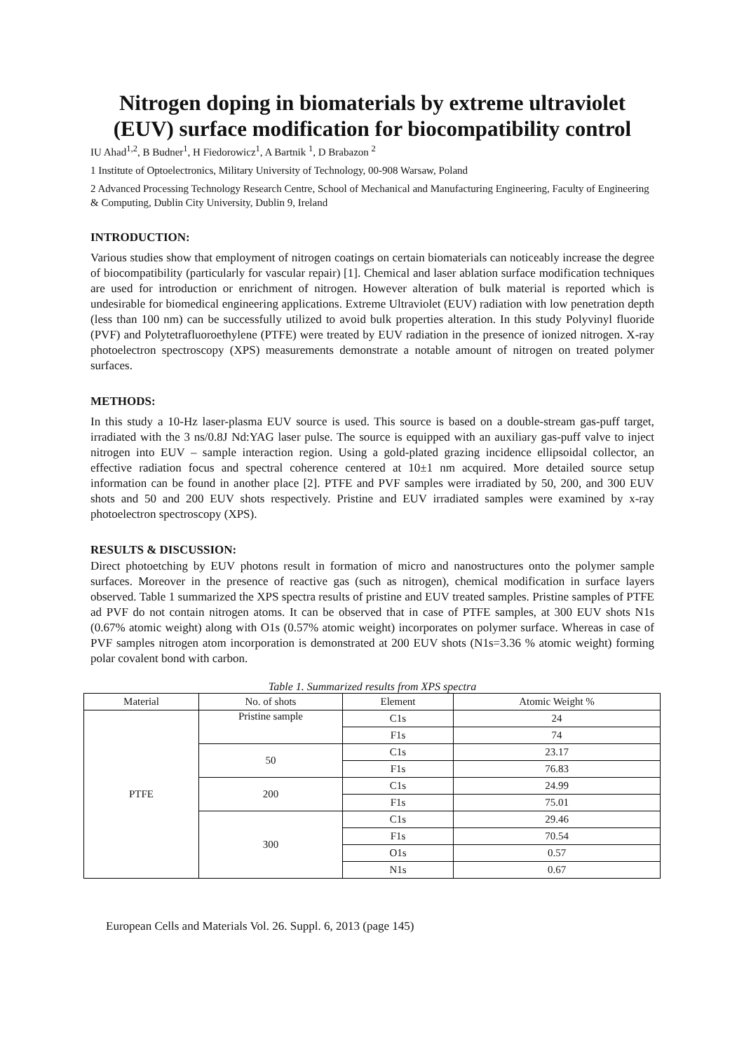Nitrogen doping in biomaterials by extreme ultraviolet (EUV) surface modification for biocompatibility control
IU Ahad<sup>1,2</sup>, B Budner<sup>1</sup>, H Fiedorowicz<sup>1</sup>, A Bartnik <sup>1</sup>, D Brabazon <sup>2</sup>
1 Institute of Optoelectronics, Military University of Technology, 00-908 Warsaw, Poland
2 Advanced Processing Technology Research Centre, School of Mechanical and Manufacturing Engineering, Faculty of Engineering & Computing, Dublin City University, Dublin 9, Ireland
INTRODUCTION:
Various studies show that employment of nitrogen coatings on certain biomaterials can noticeably increase the degree of biocompatibility (particularly for vascular repair) [1]. Chemical and laser ablation surface modification techniques are used for introduction or enrichment of nitrogen. However alteration of bulk material is reported which is undesirable for biomedical engineering applications. Extreme Ultraviolet (EUV) radiation with low penetration depth (less than 100 nm) can be successfully utilized to avoid bulk properties alteration. In this study Polyvinyl fluoride (PVF) and Polytetrafluoroethylene (PTFE) were treated by EUV radiation in the presence of ionized nitrogen. X-ray photoelectron spectroscopy (XPS) measurements demonstrate a notable amount of nitrogen on treated polymer surfaces.
METHODS:
In this study a 10-Hz laser-plasma EUV source is used. This source is based on a double-stream gas-puff target, irradiated with the 3 ns/0.8J Nd:YAG laser pulse. The source is equipped with an auxiliary gas-puff valve to inject nitrogen into EUV – sample interaction region. Using a gold-plated grazing incidence ellipsoidal collector, an effective radiation focus and spectral coherence centered at 10±1 nm acquired. More detailed source setup information can be found in another place [2]. PTFE and PVF samples were irradiated by 50, 200, and 300 EUV shots and 50 and 200 EUV shots respectively. Pristine and EUV irradiated samples were examined by x-ray photoelectron spectroscopy (XPS).
RESULTS & DISCUSSION:
Direct photoetching by EUV photons result in formation of micro and nanostructures onto the polymer sample surfaces. Moreover in the presence of reactive gas (such as nitrogen), chemical modification in surface layers observed. Table 1 summarized the XPS spectra results of pristine and EUV treated samples. Pristine samples of PTFE ad PVF do not contain nitrogen atoms. It can be observed that in case of PTFE samples, at 300 EUV shots N1s (0.67% atomic weight) along with O1s (0.57% atomic weight) incorporates on polymer surface. Whereas in case of PVF samples nitrogen atom incorporation is demonstrated at 200 EUV shots (N1s=3.36 % atomic weight) forming polar covalent bond with carbon.
Table 1. Summarized results from XPS spectra
| Material | No. of shots | Element | Atomic Weight % |
| --- | --- | --- | --- |
| PTFE | Pristine sample | C1s | 24 |
| | | F1s | 74 |
| | 50 | C1s | 23.17 |
| | | F1s | 76.83 |
| | 200 | C1s | 24.99 |
| | | F1s | 75.01 |
| | 300 | C1s | 29.46 |
| | | F1s | 70.54 |
| | | O1s | 0.57 |
| | | N1s | 0.67 |
European Cells and Materials Vol. 26. Suppl. 6, 2013 (page 145)